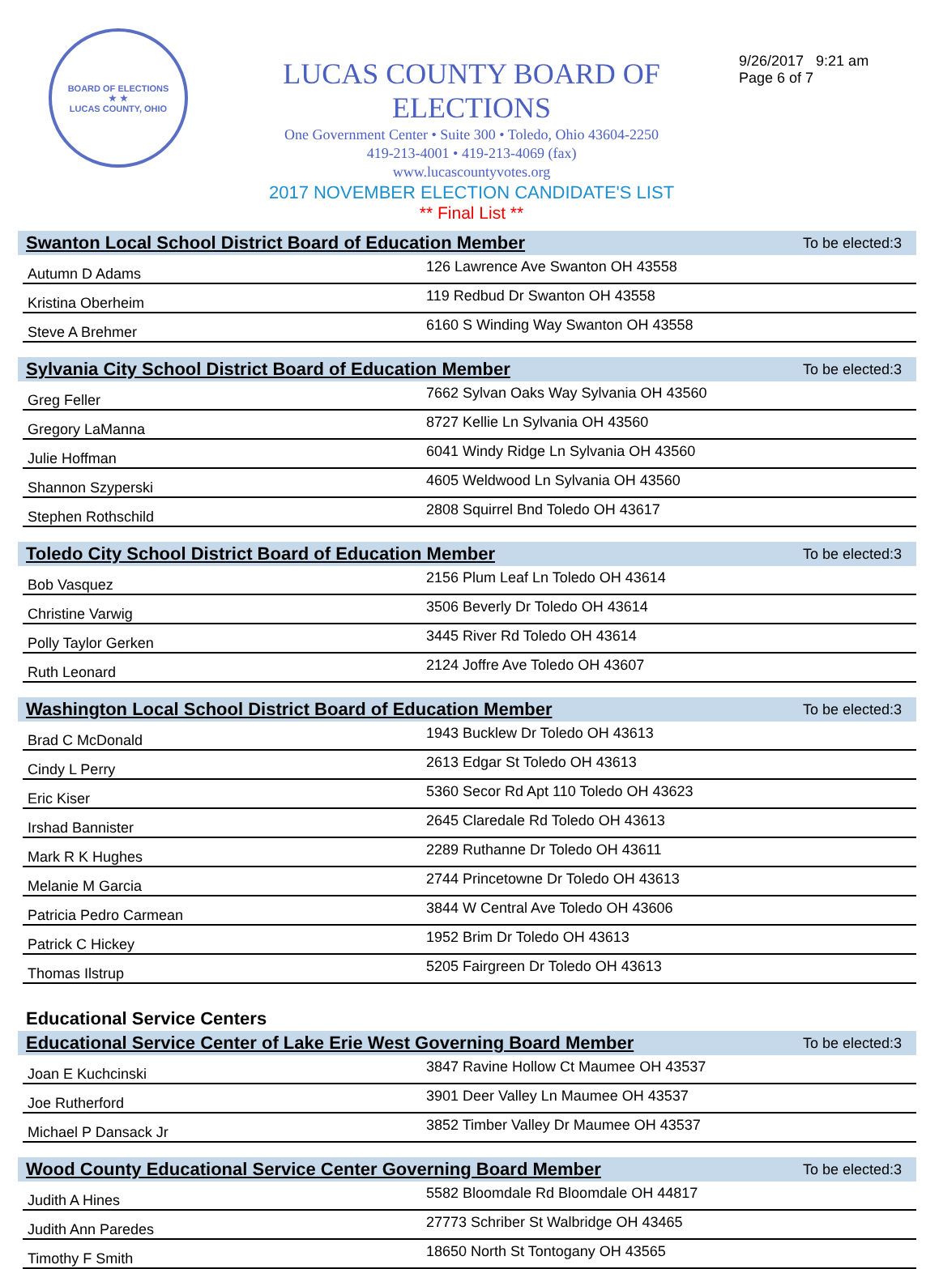BOARD OF ELECTIONS
★ ★
LUCAS COUNTY, OHIO
LUCAS COUNTY BOARD OF ELECTIONS
One Government Center • Suite 300 • Toledo, Ohio 43604-2250
419-213-4001 • 419-213-4069 (fax)
www.lucascountyvotes.org
2017 NOVEMBER ELECTION CANDIDATE'S LIST
** Final List **
9/26/2017 9:21 am
Page 6 of 7
Swanton Local School District Board of Education Member To be elected:3
| Autumn D Adams | 126 Lawrence Ave Swanton OH 43558 |
| Kristina Oberheim | 119 Redbud Dr Swanton OH 43558 |
| Steve A Brehmer | 6160 S Winding Way Swanton OH 43558 |
Sylvania City School District Board of Education Member To be elected:3
| Greg Feller | 7662 Sylvan Oaks Way Sylvania OH 43560 |
| Gregory LaManna | 8727 Kellie Ln Sylvania OH 43560 |
| Julie Hoffman | 6041 Windy Ridge Ln Sylvania OH 43560 |
| Shannon Szyperski | 4605 Weldwood Ln Sylvania OH 43560 |
| Stephen Rothschild | 2808 Squirrel Bnd Toledo OH 43617 |
Toledo City School District Board of Education Member To be elected:3
| Bob Vasquez | 2156 Plum Leaf Ln Toledo OH 43614 |
| Christine Varwig | 3506 Beverly Dr Toledo OH 43614 |
| Polly Taylor Gerken | 3445 River Rd Toledo OH 43614 |
| Ruth Leonard | 2124 Joffre Ave Toledo OH 43607 |
Washington Local School District Board of Education Member To be elected:3
| Brad C McDonald | 1943 Bucklew Dr Toledo OH 43613 |
| Cindy L Perry | 2613 Edgar St Toledo OH 43613 |
| Eric Kiser | 5360 Secor Rd Apt 110 Toledo OH 43623 |
| Irshad Bannister | 2645 Claredale Rd Toledo OH 43613 |
| Mark R K Hughes | 2289 Ruthanne Dr Toledo OH 43611 |
| Melanie M Garcia | 2744 Princetowne Dr Toledo OH 43613 |
| Patricia Pedro Carmean | 3844 W Central Ave Toledo OH 43606 |
| Patrick C Hickey | 1952 Brim Dr Toledo OH 43613 |
| Thomas Ilstrup | 5205 Fairgreen Dr Toledo OH 43613 |
Educational Service Centers
Educational Service Center of Lake Erie West Governing Board Member To be elected:3
| Joan E Kuchcinski | 3847 Ravine Hollow Ct Maumee OH 43537 |
| Joe Rutherford | 3901 Deer Valley Ln Maumee OH 43537 |
| Michael P Dansack Jr | 3852 Timber Valley Dr Maumee OH 43537 |
Wood County Educational Service Center Governing Board Member To be elected:3
| Judith A Hines | 5582 Bloomdale Rd Bloomdale OH 44817 |
| Judith Ann Paredes | 27773 Schriber St Walbridge OH 43465 |
| Timothy F Smith | 18650 North St Tontogany OH 43565 |